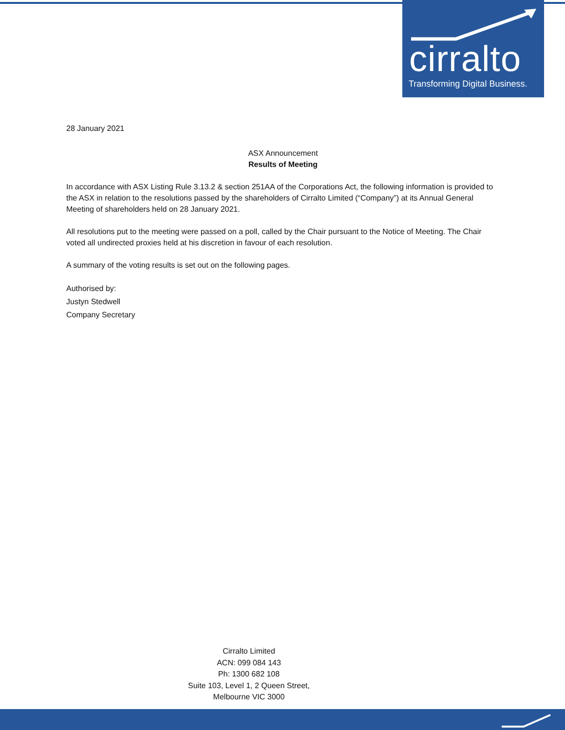cirralto
Transforming Digital Business.
28 January 2021
ASX Announcement
Results of Meeting
In accordance with ASX Listing Rule 3.13.2 & section 251AA of the Corporations Act, the following information is provided to the ASX in relation to the resolutions passed by the shareholders of Cirralto Limited (“Company”) at its Annual General Meeting of shareholders held on 28 January 2021.
All resolutions put to the meeting were passed on a poll, called by the Chair pursuant to the Notice of Meeting. The Chair voted all undirected proxies held at his discretion in favour of each resolution.
A summary of the voting results is set out on the following pages.
Authorised by:
Justyn Stedwell
Company Secretary
Cirralto Limited
ACN: 099 084 143
Ph: 1300 682 108
Suite 103, Level 1, 2 Queen Street,
Melbourne VIC 3000